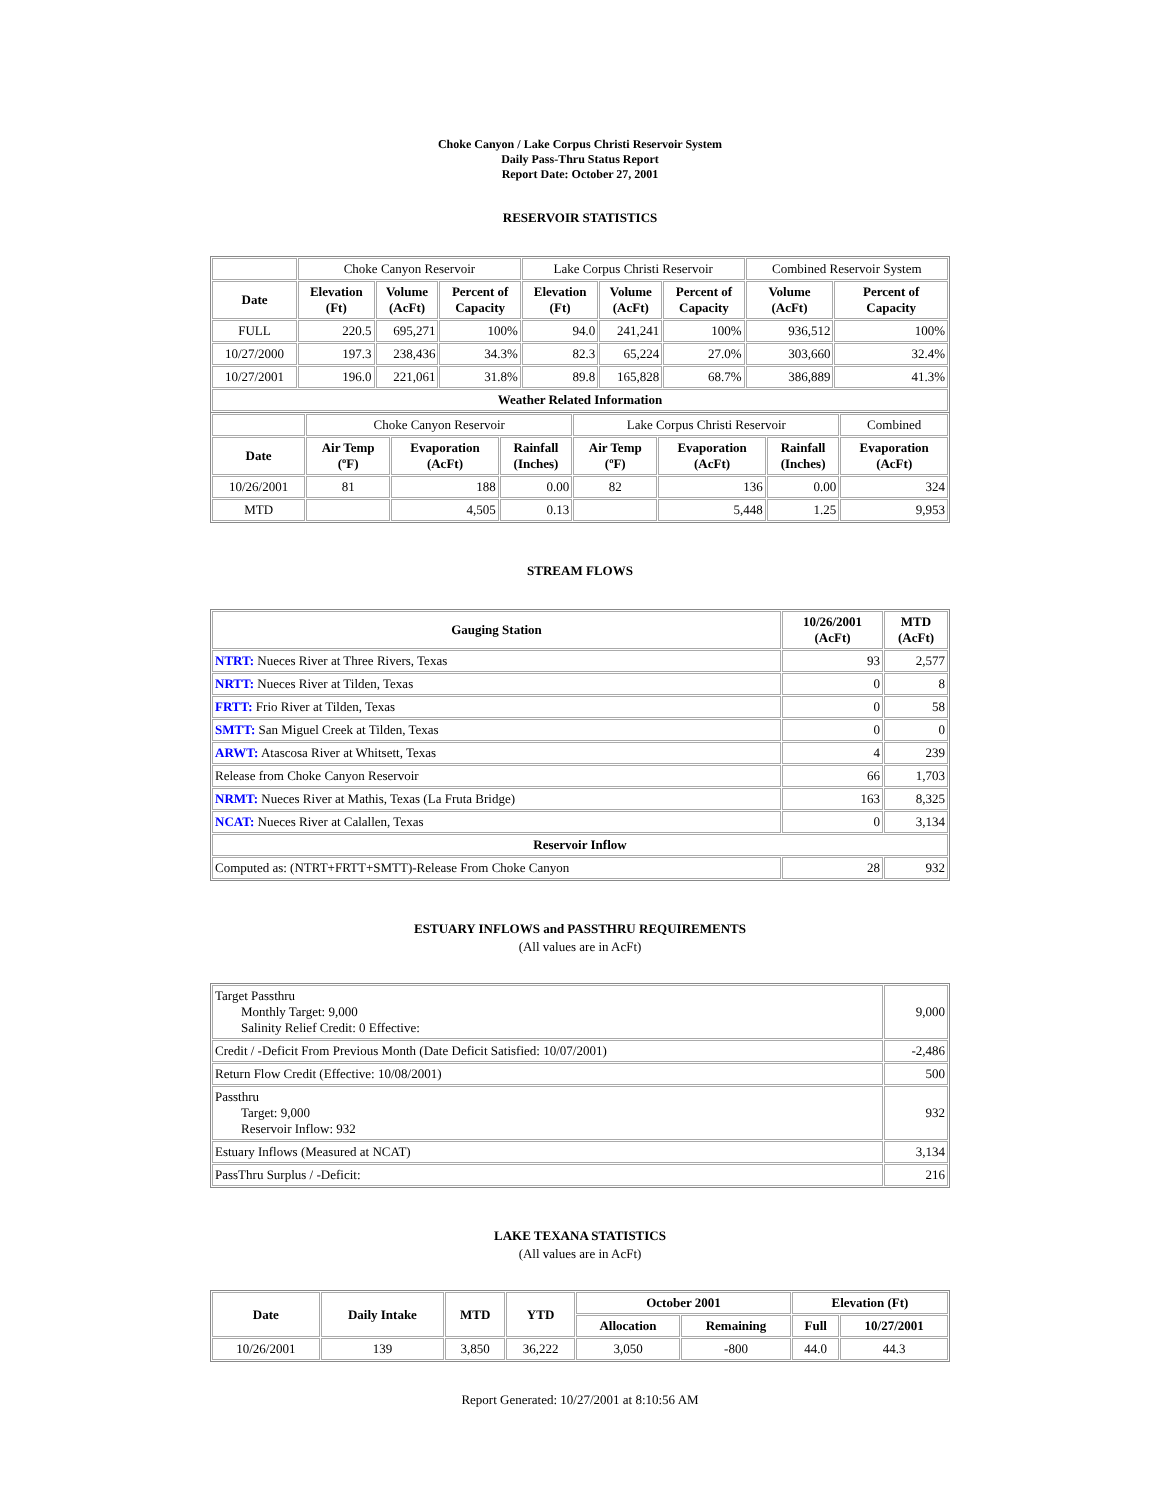Choke Canyon / Lake Corpus Christi Reservoir System
Daily Pass-Thru Status Report
Report Date: October 27, 2001
RESERVOIR STATISTICS
| | Choke Canyon Reservoir | | | Lake Corpus Christi Reservoir | | | Combined Reservoir System | |
| Date | Elevation (Ft) | Volume (AcFt) | Percent of Capacity | Elevation (Ft) | Volume (AcFt) | Percent of Capacity | Volume (AcFt) | Percent of Capacity |
| FULL | 220.5 | 695,271 | 100% | 94.0 | 241,241 | 100% | 936,512 | 100% |
| 10/27/2000 | 197.3 | 238,436 | 34.3% | 82.3 | 65,224 | 27.0% | 303,660 | 32.4% |
| 10/27/2001 | 196.0 | 221,061 | 31.8% | 89.8 | 165,828 | 68.7% | 386,889 | 41.3% |
| Weather Related Information | | | | | | | | |
| | Choke Canyon Reservoir | | | Lake Corpus Christi Reservoir | | | Combined |
| Date | Air Temp (ºF) | Evaporation (AcFt) | Rainfall (Inches) | Air Temp (ºF) | Evaporation (AcFt) | Rainfall (Inches) | Evaporation (AcFt) |
| 10/26/2001 | 81 | 188 | 0.00 | 82 | 136 | 0.00 | 324 |
| MTD | | 4,505 | 0.13 | | 5,448 | 1.25 | 9,953 |
STREAM FLOWS
| Gauging Station | 10/26/2001 (AcFt) | MTD (AcFt) |
| --- | --- | --- |
| NTRT: Nueces River at Three Rivers, Texas | 93 | 2,577 |
| NRTT: Nueces River at Tilden, Texas | 0 | 8 |
| FRTT: Frio River at Tilden, Texas | 0 | 58 |
| SMTT: San Miguel Creek at Tilden, Texas | 0 | 0 |
| ARWT: Atascosa River at Whitsett, Texas | 4 | 239 |
| Release from Choke Canyon Reservoir | 66 | 1,703 |
| NRMT: Nueces River at Mathis, Texas (La Fruta Bridge) | 163 | 8,325 |
| NCAT: Nueces River at Calallen, Texas | 0 | 3,134 |
| Reservoir Inflow | | |
| Computed as: (NTRT+FRTT+SMTT)-Release From Choke Canyon | 28 | 932 |
ESTUARY INFLOWS and PASSTHRU REQUIREMENTS
(All values are in AcFt)
| Target Passthru Monthly Target: 9,000 Salinity Relief Credit: 0 Effective: | 9,000 |
| Credit / -Deficit From Previous Month (Date Deficit Satisfied: 10/07/2001) | -2,486 |
| Return Flow Credit (Effective: 10/08/2001) | 500 |
| Passthru Target: 9,000 Reservoir Inflow: 932 | 932 |
| Estuary Inflows (Measured at NCAT) | 3,134 |
| PassThru Surplus / -Deficit: | 216 |
LAKE TEXANA STATISTICS
(All values are in AcFt)
| Date | Daily Intake | MTD | YTD | October 2001 | | Elevation (Ft) | |
| --- | --- | --- | --- | --- | --- | --- | --- |
| | | | | Allocation | Remaining | Full | 10/27/2001 |
| 10/26/2001 | 139 | 3,850 | 36,222 | 3,050 | -800 | 44.0 | 44.3 |
Report Generated: 10/27/2001 at 8:10:56 AM